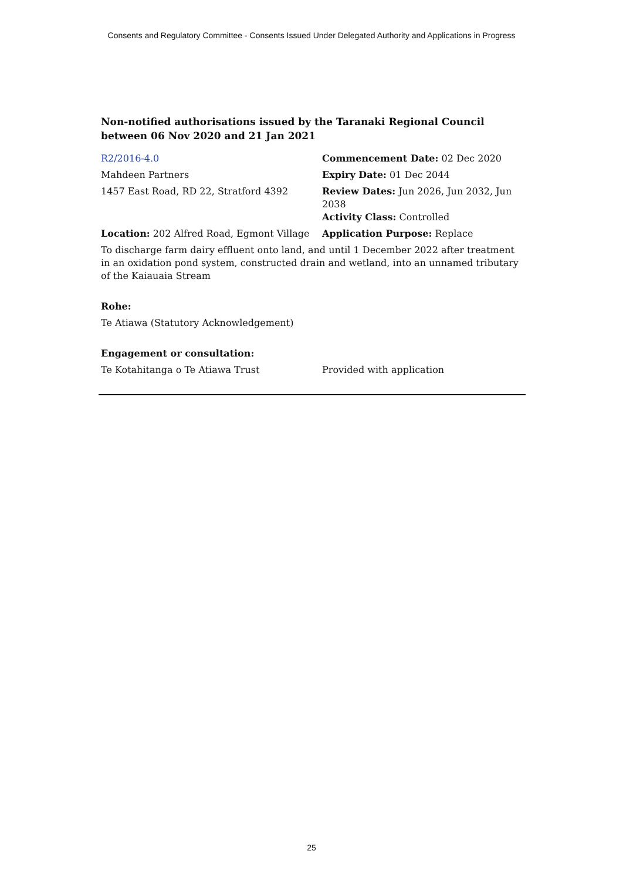Consents and Regulatory Committee - Consents Issued Under Delegated Authority and Applications in Progress
Non-notified authorisations issued by the Taranaki Regional Council
between 06 Nov 2020 and 21 Jan 2021
R2/2016-4.0 Commencement Date: 02 Dec 2020
Mahdeen Partners Expiry Date: 01 Dec 2044
1457 East Road, RD 22, Stratford 4392 Review Dates: Jun 2026, Jun 2032, Jun 2038
Activity Class: Controlled
Location: 202 Alfred Road, Egmont Village
Application Purpose: Replace
To discharge farm dairy effluent onto land, and until 1 December 2022 after treatment in an oxidation pond system, constructed drain and wetland, into an unnamed tributary of the Kaiauaia Stream
Rohe:
Te Atiawa (Statutory Acknowledgement)
Engagement or consultation:
Te Kotahitanga o Te Atiawa Trust Provided with application
25